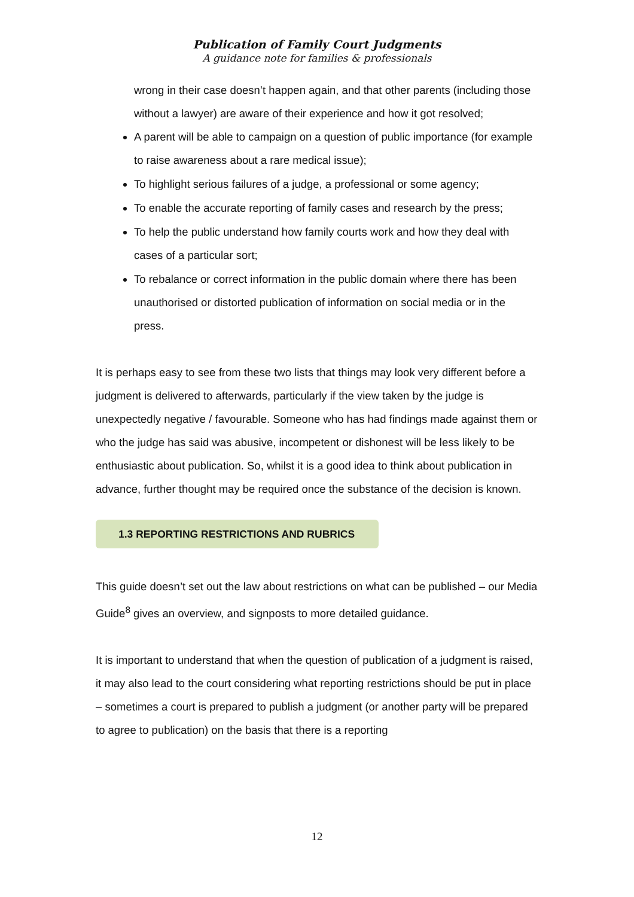Publication of Family Court Judgments
A guidance note for families & professionals
wrong in their case doesn’t happen again, and that other parents (including those without a lawyer) are aware of their experience and how it got resolved;
A parent will be able to campaign on a question of public importance (for example to raise awareness about a rare medical issue);
To highlight serious failures of a judge, a professional or some agency;
To enable the accurate reporting of family cases and research by the press;
To help the public understand how family courts work and how they deal with cases of a particular sort;
To rebalance or correct information in the public domain where there has been unauthorised or distorted publication of information on social media or in the press.
It is perhaps easy to see from these two lists that things may look very different before a judgment is delivered to afterwards, particularly if the view taken by the judge is unexpectedly negative / favourable. Someone who has had findings made against them or who the judge has said was abusive, incompetent or dishonest will be less likely to be enthusiastic about publication. So, whilst it is a good idea to think about publication in advance, further thought may be required once the substance of the decision is known.
1.3 REPORTING RESTRICTIONS AND RUBRICS
This guide doesn’t set out the law about restrictions on what can be published – our Media Guide<sup>8</sup> gives an overview, and signposts to more detailed guidance.
It is important to understand that when the question of publication of a judgment is raised, it may also lead to the court considering what reporting restrictions should be put in place – sometimes a court is prepared to publish a judgment (or another party will be prepared to agree to publication) on the basis that there is a reporting
12